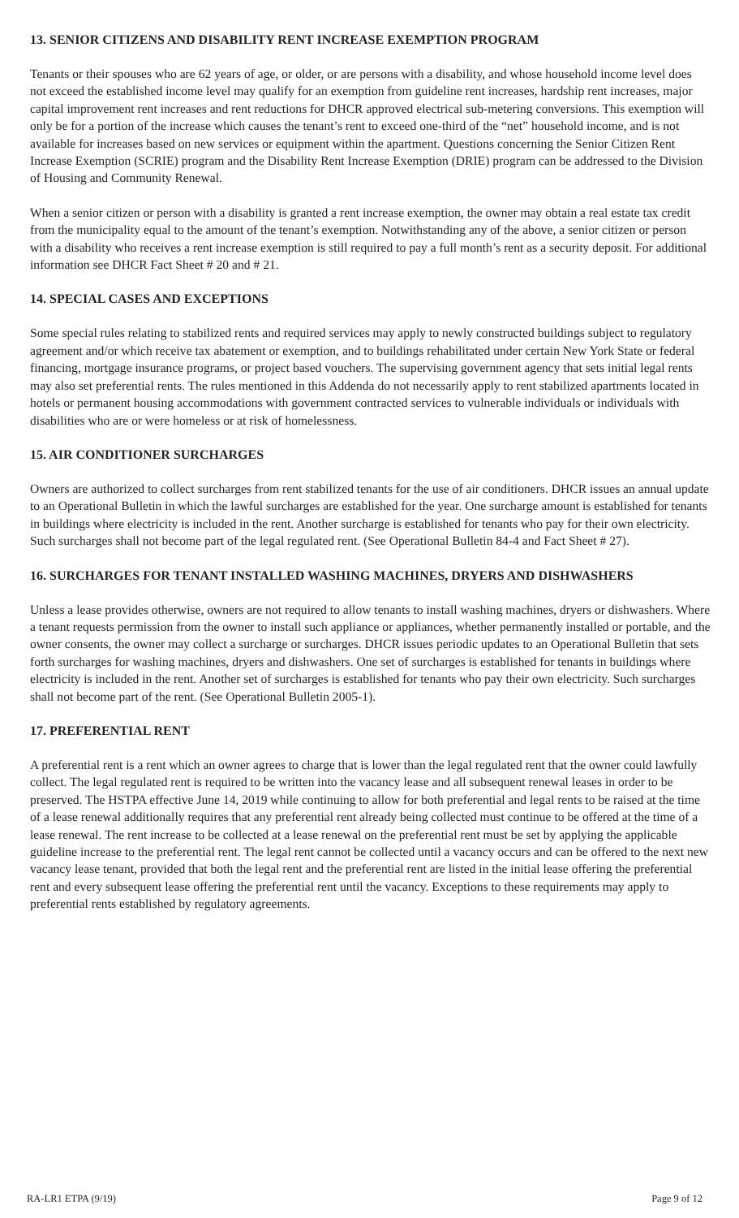13. SENIOR CITIZENS AND DISABILITY RENT INCREASE EXEMPTION PROGRAM
Tenants or their spouses who are 62 years of age, or older, or are persons with a disability, and whose household income level does not exceed the established income level may qualify for an exemption from guideline rent increases, hardship rent increases, major capital improvement rent increases and rent reductions for DHCR approved electrical sub-metering conversions. This exemption will only be for a portion of the increase which causes the tenant’s rent to exceed one-third of the “net” household income, and is not available for increases based on new services or equipment within the apartment. Questions concerning the Senior Citizen Rent Increase Exemption (SCRIE) program and the Disability Rent Increase Exemption (DRIE) program can be addressed to the Division of Housing and Community Renewal.
When a senior citizen or person with a disability is granted a rent increase exemption, the owner may obtain a real estate tax credit from the municipality equal to the amount of the tenant’s exemption. Notwithstanding any of the above, a senior citizen or person with a disability who receives a rent increase exemption is still required to pay a full month’s rent as a security deposit. For additional information see DHCR Fact Sheet # 20 and # 21.
14. SPECIAL CASES AND EXCEPTIONS
Some special rules relating to stabilized rents and required services may apply to newly constructed buildings subject to regulatory agreement and/or which receive tax abatement or exemption, and to buildings rehabilitated under certain New York State or federal financing, mortgage insurance programs, or project based vouchers. The supervising government agency that sets initial legal rents may also set preferential rents. The rules mentioned in this Addenda do not necessarily apply to rent stabilized apartments located in hotels or permanent housing accommodations with government contracted services to vulnerable individuals or individuals with disabilities who are or were homeless or at risk of homelessness.
15. AIR CONDITIONER SURCHARGES
Owners are authorized to collect surcharges from rent stabilized tenants for the use of air conditioners. DHCR issues an annual update to an Operational Bulletin in which the lawful surcharges are established for the year. One surcharge amount is established for tenants in buildings where electricity is included in the rent. Another surcharge is established for tenants who pay for their own electricity. Such surcharges shall not become part of the legal regulated rent. (See Operational Bulletin 84-4 and Fact Sheet # 27).
16. SURCHARGES FOR TENANT INSTALLED WASHING MACHINES, DRYERS AND DISHWASHERS
Unless a lease provides otherwise, owners are not required to allow tenants to install washing machines, dryers or dishwashers. Where a tenant requests permission from the owner to install such appliance or appliances, whether permanently installed or portable, and the owner consents, the owner may collect a surcharge or surcharges. DHCR issues periodic updates to an Operational Bulletin that sets forth surcharges for washing machines, dryers and dishwashers. One set of surcharges is established for tenants in buildings where electricity is included in the rent. Another set of surcharges is established for tenants who pay their own electricity. Such surcharges shall not become part of the rent. (See Operational Bulletin 2005-1).
17. PREFERENTIAL RENT
A preferential rent is a rent which an owner agrees to charge that is lower than the legal regulated rent that the owner could lawfully collect. The legal regulated rent is required to be written into the vacancy lease and all subsequent renewal leases in order to be preserved. The HSTPA effective June 14, 2019 while continuing to allow for both preferential and legal rents to be raised at the time of a lease renewal additionally requires that any preferential rent already being collected must continue to be offered at the time of a lease renewal. The rent increase to be collected at a lease renewal on the preferential rent must be set by applying the applicable guideline increase to the preferential rent. The legal rent cannot be collected until a vacancy occurs and can be offered to the next new vacancy lease tenant, provided that both the legal rent and the preferential rent are listed in the initial lease offering the preferential rent and every subsequent lease offering the preferential rent until the vacancy. Exceptions to these requirements may apply to preferential rents established by regulatory agreements.
RA-LR1 ETPA (9/19) Page 9 of 12